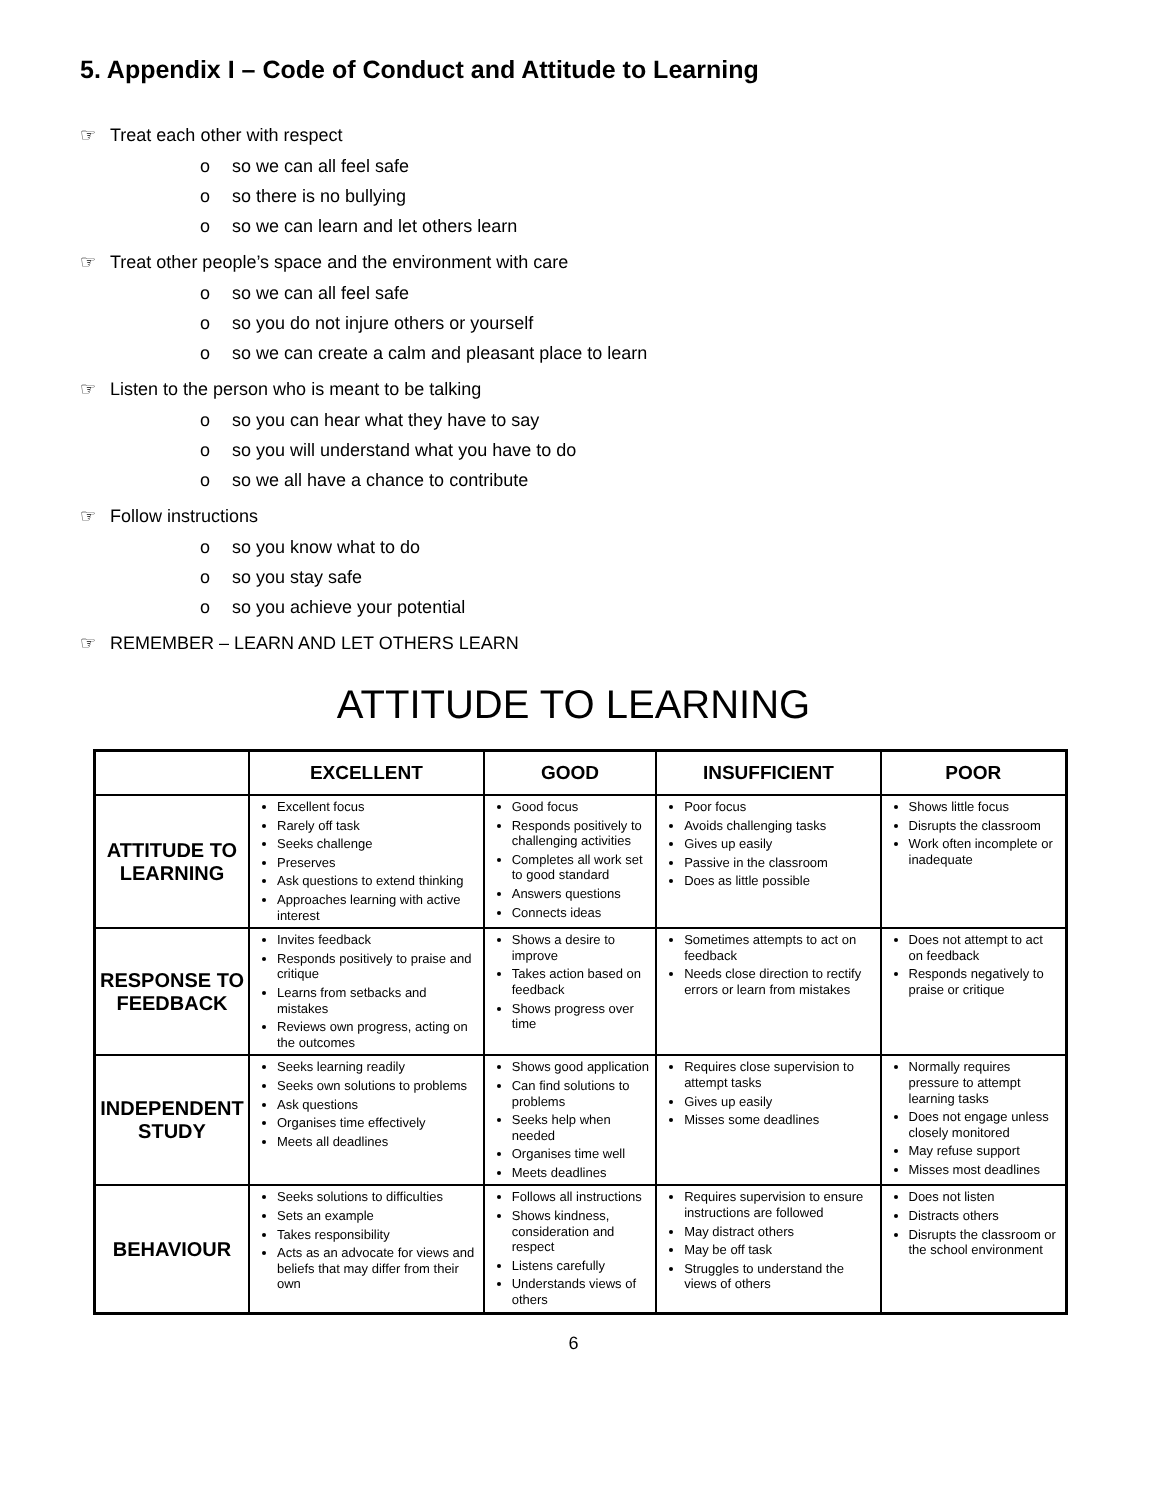5. Appendix I – Code of Conduct and Attitude to Learning
☞ Treat each other with respect
o so we can all feel safe
o so there is no bullying
o so we can learn and let others learn
☞ Treat other people’s space and the environment with care
o so we can all feel safe
o so you do not injure others or yourself
o so we can create a calm and pleasant place to learn
☞ Listen to the person who is meant to be talking
o so you can hear what they have to say
o so you will understand what you have to do
o so we all have a chance to contribute
☞ Follow instructions
o so you know what to do
o so you stay safe
o so you achieve your potential
☞ REMEMBER – LEARN AND LET OTHERS LEARN
ATTITUDE TO LEARNING
| | EXCELLENT | GOOD | INSUFFICIENT | POOR |
| --- | --- | --- | --- | --- |
| ATTITUDE TO LEARNING | Excellent focus Rarely off task Seeks challenge Preserves Ask questions to extend thinking Approaches learning with active interest | Good focus Responds positively to challenging activities Completes all work set to good standard Answers questions Connects ideas | Poor focus Avoids challenging tasks Gives up easily Passive in the classroom Does as little possible | Shows little focus Disrupts the classroom Work often incomplete or inadequate |
| RESPONSE TO FEEDBACK | Invites feedback Responds positively to praise and critique Learns from setbacks and mistakes Reviews own progress, acting on the outcomes | Shows a desire to improve Takes action based on feedback Shows progress over time | Sometimes attempts to act on feedback Needs close direction to rectify errors or learn from mistakes | Does not attempt to act on feedback Responds negatively to praise or critique |
| INDEPENDENT STUDY | Seeks learning readily Seeks own solutions to problems Ask questions Organises time effectively Meets all deadlines | Shows good application Can find solutions to problems Seeks help when needed Organises time well Meets deadlines | Requires close supervision to attempt tasks Gives up easily Misses some deadlines | Normally requires pressure to attempt learning tasks Does not engage unless closely monitored May refuse support Misses most deadlines |
| BEHAVIOUR | Seeks solutions to difficulties Sets an example Takes responsibility Acts as an advocate for views and beliefs that may differ from their own | Follows all instructions Shows kindness, consideration and respect Listens carefully Understands views of others | Requires supervision to ensure instructions are followed May distract others May be off task Struggles to understand the views of others | Does not listen Distracts others Disrupts the classroom or the school environment |
6